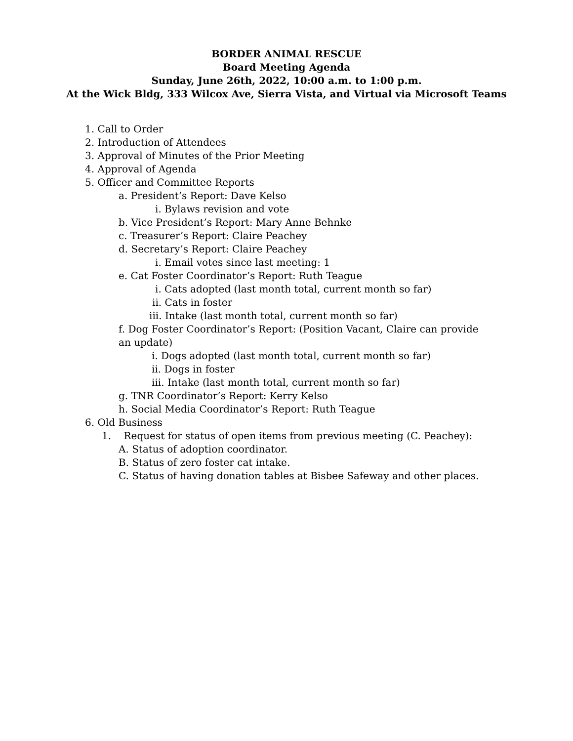BORDER ANIMAL RESCUE
Board Meeting Agenda
Sunday, June 26th, 2022, 10:00 a.m. to 1:00 p.m.
At the Wick Bldg, 333 Wilcox Ave, Sierra Vista, and Virtual via Microsoft Teams
1. Call to Order
2. Introduction of Attendees
3. Approval of Minutes of the Prior Meeting
4. Approval of Agenda
5. Officer and Committee Reports
a. President’s Report: Dave Kelso
i. Bylaws revision and vote
b. Vice President’s Report: Mary Anne Behnke
c. Treasurer’s Report: Claire Peachey
d. Secretary’s Report: Claire Peachey
i. Email votes since last meeting: 1
e. Cat Foster Coordinator’s Report: Ruth Teague
i. Cats adopted (last month total, current month so far)
ii. Cats in foster
iii. Intake (last month total, current month so far)
f. Dog Foster Coordinator’s Report: (Position Vacant, Claire can provide an update)
i. Dogs adopted (last month total, current month so far)
ii. Dogs in foster
iii. Intake (last month total, current month so far)
g. TNR Coordinator’s Report: Kerry Kelso
h. Social Media Coordinator’s Report: Ruth Teague
6. Old Business
1. Request for status of open items from previous meeting (C. Peachey):
A. Status of adoption coordinator.
B. Status of zero foster cat intake.
C. Status of having donation tables at Bisbee Safeway and other places.